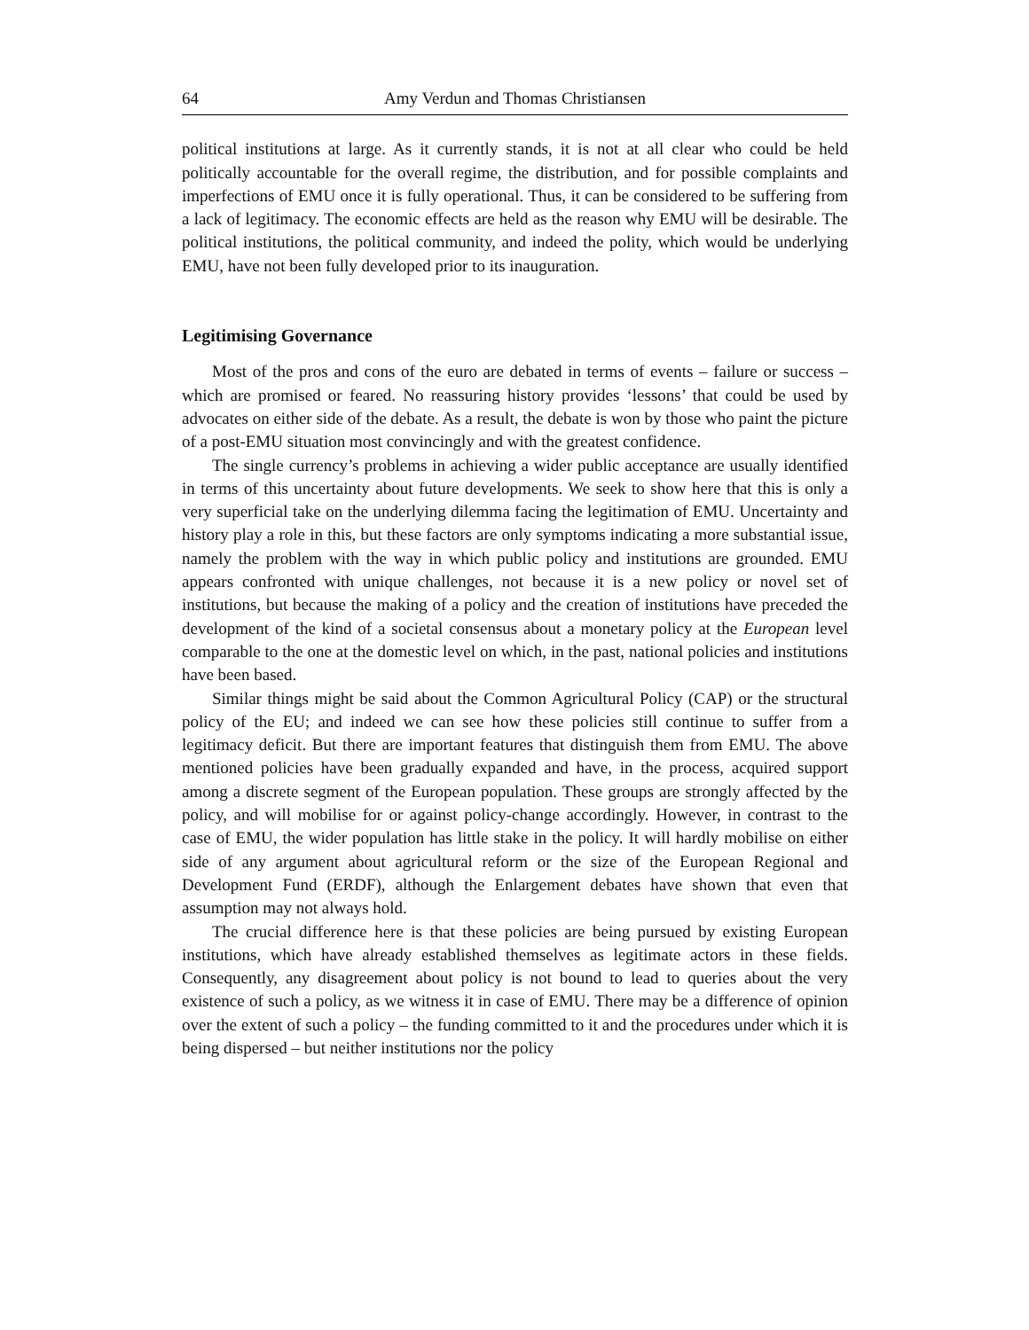64 Amy Verdun and Thomas Christiansen
political institutions at large. As it currently stands, it is not at all clear who could be held politically accountable for the overall regime, the distribution, and for possible complaints and imperfections of EMU once it is fully operational. Thus, it can be considered to be suffering from a lack of legitimacy. The economic effects are held as the reason why EMU will be desirable. The political institutions, the political community, and indeed the polity, which would be underlying EMU, have not been fully developed prior to its inauguration.
Legitimising Governance
Most of the pros and cons of the euro are debated in terms of events – failure or success – which are promised or feared. No reassuring history provides ‘lessons’ that could be used by advocates on either side of the debate. As a result, the debate is won by those who paint the picture of a post-EMU situation most convincingly and with the greatest confidence.
The single currency’s problems in achieving a wider public acceptance are usually identified in terms of this uncertainty about future developments. We seek to show here that this is only a very superficial take on the underlying dilemma facing the legitimation of EMU. Uncertainty and history play a role in this, but these factors are only symptoms indicating a more substantial issue, namely the problem with the way in which public policy and institutions are grounded. EMU appears confronted with unique challenges, not because it is a new policy or novel set of institutions, but because the making of a policy and the creation of institutions have preceded the development of the kind of a societal consensus about a monetary policy at the European level comparable to the one at the domestic level on which, in the past, national policies and institutions have been based.
Similar things might be said about the Common Agricultural Policy (CAP) or the structural policy of the EU; and indeed we can see how these policies still continue to suffer from a legitimacy deficit. But there are important features that distinguish them from EMU. The above mentioned policies have been gradually expanded and have, in the process, acquired support among a discrete segment of the European population. These groups are strongly affected by the policy, and will mobilise for or against policy-change accordingly. However, in contrast to the case of EMU, the wider population has little stake in the policy. It will hardly mobilise on either side of any argument about agricultural reform or the size of the European Regional and Development Fund (ERDF), although the Enlargement debates have shown that even that assumption may not always hold.
The crucial difference here is that these policies are being pursued by existing European institutions, which have already established themselves as legitimate actors in these fields. Consequently, any disagreement about policy is not bound to lead to queries about the very existence of such a policy, as we witness it in case of EMU. There may be a difference of opinion over the extent of such a policy – the funding committed to it and the procedures under which it is being dispersed – but neither institutions nor the policy